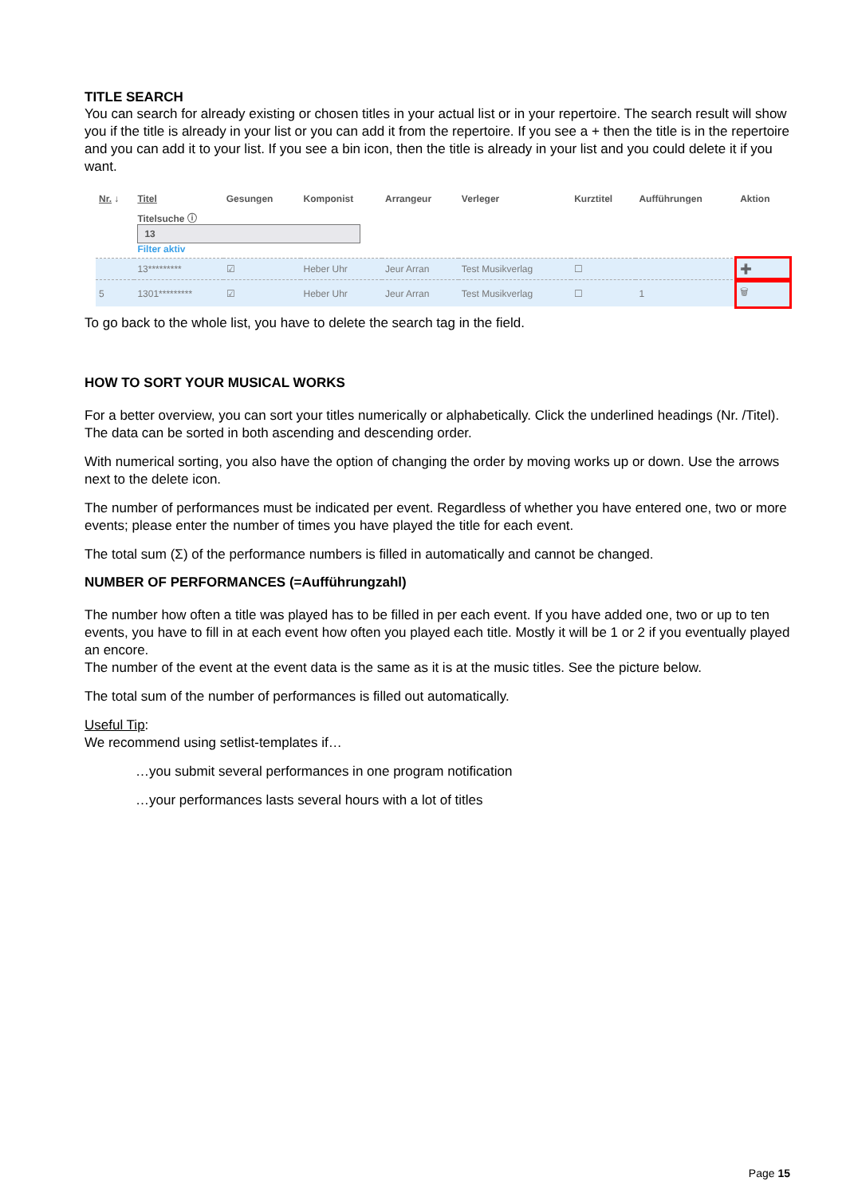TITLE SEARCH
You can search for already existing or chosen titles in your actual list or in your repertoire. The search result will show you if the title is already in your list or you can add it from the repertoire. If you see a + then the title is in the repertoire and you can add it to your list. If you see a bin icon, then the title is already in your list and you could delete it if you want.
| Nr. ↓ | Titel | Gesungen | Komponist | Arrangeur | Verleger | Kurztitel | Aufführungen | Aktion |
| --- | --- | --- | --- | --- | --- | --- | --- | --- |
| | Titelsuche ⓘ 13 Filter aktiv | | | | | | | |
| | 13********* | ☑ | Heber Uhr | Jeur Arran | Test Musikverlag | ☐ | | ➕ |
| 5 | 1301********* | ☑ | Heber Uhr | Jeur Arran | Test Musikverlag | ☐ | 1 | 🗑 |
To go back to the whole list, you have to delete the search tag in the field.
HOW TO SORT YOUR MUSICAL WORKS
For a better overview, you can sort your titles numerically or alphabetically. Click the underlined headings (Nr. /Titel). The data can be sorted in both ascending and descending order.
With numerical sorting, you also have the option of changing the order by moving works up or down. Use the arrows next to the delete icon.
The number of performances must be indicated per event. Regardless of whether you have entered one, two or more events; please enter the number of times you have played the title for each event.
The total sum (Σ) of the performance numbers is filled in automatically and cannot be changed.
NUMBER OF PERFORMANCES (=Aufführungzahl)
The number how often a title was played has to be filled in per each event. If you have added one, two or up to ten events, you have to fill in at each event how often you played each title. Mostly it will be 1 or 2 if you eventually played an encore.
The number of the event at the event data is the same as it is at the music titles. See the picture below.
The total sum of the number of performances is filled out automatically.
Useful Tip:
We recommend using setlist-templates if…
…you submit several performances in one program notification
…your performances lasts several hours with a lot of titles
Page 15